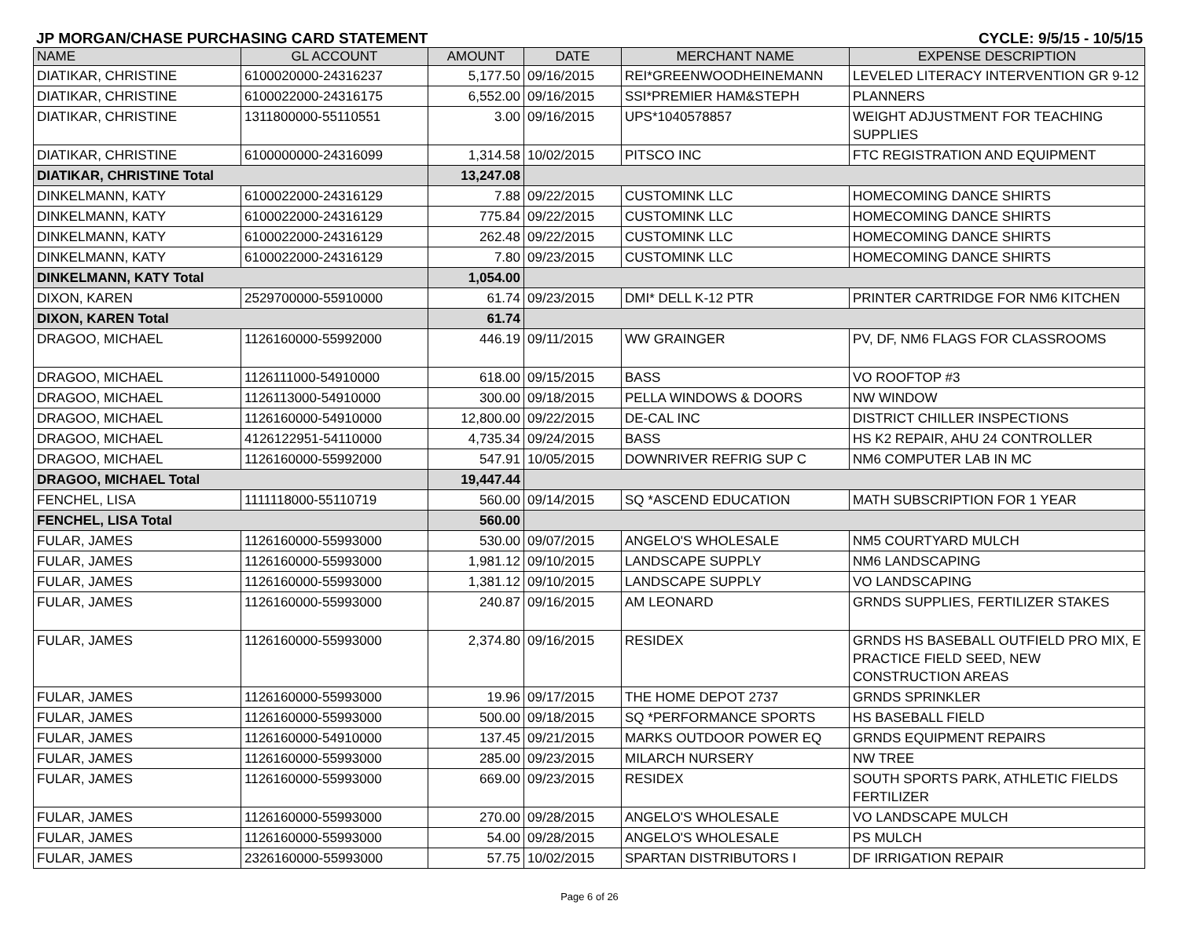JP MORGAN/CHASE PURCHASING CARD STATEMENT CYCLE: 9/5/15 - 10/5/15
| NAME | GL ACCOUNT | AMOUNT | DATE | MERCHANT NAME | EXPENSE DESCRIPTION |
| --- | --- | --- | --- | --- | --- |
| DIATIKAR, CHRISTINE | 6100020000-24316237 | 5,177.50 | 09/16/2015 | REI*GREENWOODHEINEMANN | LEVELED LITERACY INTERVENTION GR 9-12 |
| DIATIKAR, CHRISTINE | 6100022000-24316175 | 6,552.00 | 09/16/2015 | SSI*PREMIER HAM&STEPH | PLANNERS |
| DIATIKAR, CHRISTINE | 1311800000-55110551 | 3.00 | 09/16/2015 | UPS*1040578857 | WEIGHT ADJUSTMENT FOR TEACHING SUPPLIES |
| DIATIKAR, CHRISTINE | 6100000000-24316099 | 1,314.58 | 10/02/2015 | PITSCO INC | FTC REGISTRATION AND EQUIPMENT |
| DIATIKAR, CHRISTINE Total | | 13,247.08 | | | |
| DINKELMANN, KATY | 6100022000-24316129 | 7.88 | 09/22/2015 | CUSTOMINK LLC | HOMECOMING DANCE SHIRTS |
| DINKELMANN, KATY | 6100022000-24316129 | 775.84 | 09/22/2015 | CUSTOMINK LLC | HOMECOMING DANCE SHIRTS |
| DINKELMANN, KATY | 6100022000-24316129 | 262.48 | 09/22/2015 | CUSTOMINK LLC | HOMECOMING DANCE SHIRTS |
| DINKELMANN, KATY | 6100022000-24316129 | 7.80 | 09/23/2015 | CUSTOMINK LLC | HOMECOMING DANCE SHIRTS |
| DINKELMANN, KATY Total | | 1,054.00 | | | |
| DIXON, KAREN | 2529700000-55910000 | 61.74 | 09/23/2015 | DMI* DELL K-12 PTR | PRINTER CARTRIDGE FOR NM6 KITCHEN |
| DIXON, KAREN Total | | 61.74 | | | |
| DRAGOO, MICHAEL | 1126160000-55992000 | 446.19 | 09/11/2015 | WW GRAINGER | PV, DF, NM6 FLAGS FOR CLASSROOMS |
| DRAGOO, MICHAEL | 1126111000-54910000 | 618.00 | 09/15/2015 | BASS | VO ROOFTOP #3 |
| DRAGOO, MICHAEL | 1126113000-54910000 | 300.00 | 09/18/2015 | PELLA WINDOWS & DOORS | NW WINDOW |
| DRAGOO, MICHAEL | 1126160000-54910000 | 12,800.00 | 09/22/2015 | DE-CAL INC | DISTRICT CHILLER INSPECTIONS |
| DRAGOO, MICHAEL | 4126122951-54110000 | 4,735.34 | 09/24/2015 | BASS | HS K2 REPAIR, AHU 24 CONTROLLER |
| DRAGOO, MICHAEL | 1126160000-55992000 | 547.91 | 10/05/2015 | DOWNRIVER REFRIG SUP C | NM6 COMPUTER LAB IN MC |
| DRAGOO, MICHAEL Total | | 19,447.44 | | | |
| FENCHEL, LISA | 1111118000-55110719 | 560.00 | 09/14/2015 | SQ *ASCEND EDUCATION | MATH SUBSCRIPTION FOR 1 YEAR |
| FENCHEL, LISA Total | | 560.00 | | | |
| FULAR, JAMES | 1126160000-55993000 | 530.00 | 09/07/2015 | ANGELO'S WHOLESALE | NM5 COURTYARD MULCH |
| FULAR, JAMES | 1126160000-55993000 | 1,981.12 | 09/10/2015 | LANDSCAPE SUPPLY | NM6 LANDSCAPING |
| FULAR, JAMES | 1126160000-55993000 | 1,381.12 | 09/10/2015 | LANDSCAPE SUPPLY | VO LANDSCAPING |
| FULAR, JAMES | 1126160000-55993000 | 240.87 | 09/16/2015 | AM LEONARD | GRNDS SUPPLIES, FERTILIZER STAKES |
| FULAR, JAMES | 1126160000-55993000 | 2,374.80 | 09/16/2015 | RESIDEX | GRNDS HS BASEBALL OUTFIELD PRO MIX, E PRACTICE FIELD SEED, NEW CONSTRUCTION AREAS |
| FULAR, JAMES | 1126160000-55993000 | 19.96 | 09/17/2015 | THE HOME DEPOT 2737 | GRNDS SPRINKLER |
| FULAR, JAMES | 1126160000-55993000 | 500.00 | 09/18/2015 | SQ *PERFORMANCE SPORTS | HS BASEBALL FIELD |
| FULAR, JAMES | 1126160000-54910000 | 137.45 | 09/21/2015 | MARKS OUTDOOR POWER EQ | GRNDS EQUIPMENT REPAIRS |
| FULAR, JAMES | 1126160000-55993000 | 285.00 | 09/23/2015 | MILARCH NURSERY | NW TREE |
| FULAR, JAMES | 1126160000-55993000 | 669.00 | 09/23/2015 | RESIDEX | SOUTH SPORTS PARK, ATHLETIC FIELDS FERTILIZER |
| FULAR, JAMES | 1126160000-55993000 | 270.00 | 09/28/2015 | ANGELO'S WHOLESALE | VO LANDSCAPE MULCH |
| FULAR, JAMES | 1126160000-55993000 | 54.00 | 09/28/2015 | ANGELO'S WHOLESALE | PS MULCH |
| FULAR, JAMES | 2326160000-55993000 | 57.75 | 10/02/2015 | SPARTAN DISTRIBUTORS I | DF IRRIGATION REPAIR |
Page 6 of 26